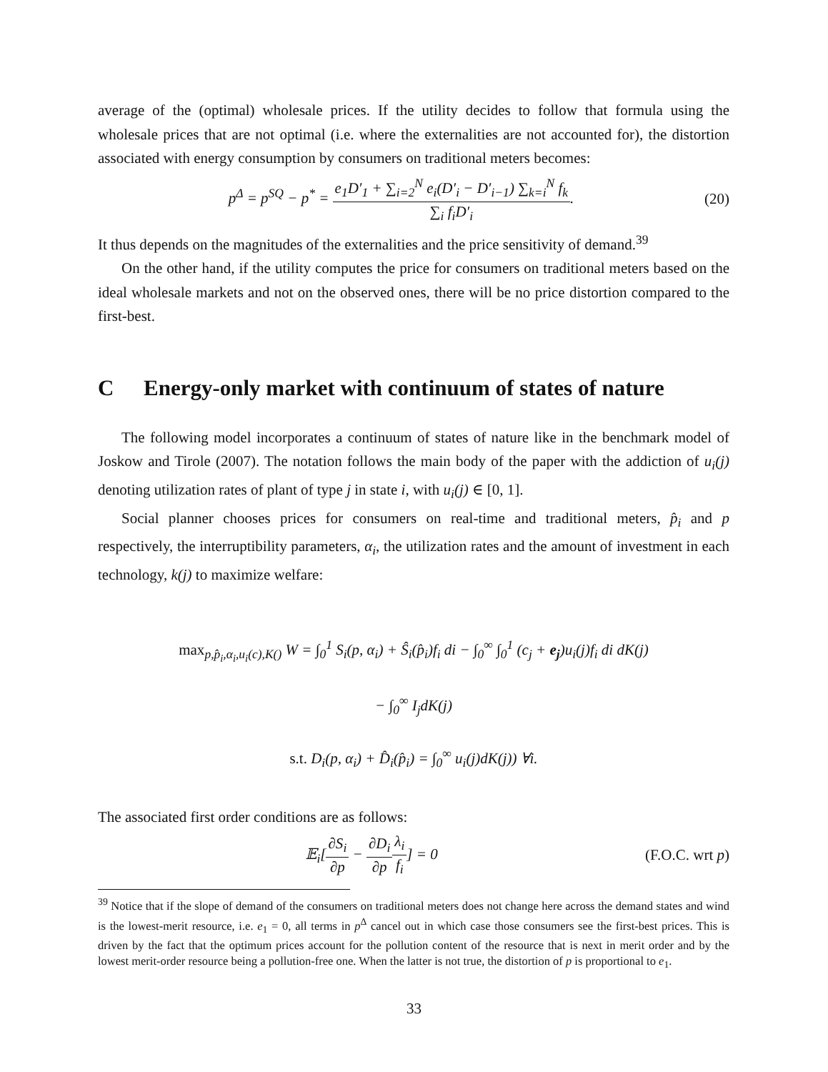average of the (optimal) wholesale prices. If the utility decides to follow that formula using the wholesale prices that are not optimal (i.e. where the externalities are not accounted for), the distortion associated with energy consumption by consumers on traditional meters becomes:
p<sup>Δ</sup> = p<sup>SQ</sup> − p<sup>*</sup> = e<sub>1</sub>D′<sub>1</sub> + ∑<sub>i=2</sub><sup>N</sup> e<sub>i</sub>(D′<sub>i</sub> − D′<sub>i−1</sub>) ∑<sub>k=i</sub><sup>N</sup> f<sub>k</sub> ∑<sub>i</sub> f<sub>i</sub>D′<sub>i</sub>. (20)
It thus depends on the magnitudes of the externalities and the price sensitivity of demand.<sup>39</sup>
On the other hand, if the utility computes the price for consumers on traditional meters based on the ideal wholesale markets and not on the observed ones, there will be no price distortion compared to the first-best.
C Energy-only market with continuum of states of nature
The following model incorporates a continuum of states of nature like in the benchmark model of Joskow and Tirole (2007). The notation follows the main body of the paper with the addiction of u<sub>i</sub>(j) denoting utilization rates of plant of type j in state i, with u<sub>i</sub>(j) ∈ [0, 1].
Social planner chooses prices for consumers on real-time and traditional meters, p̂<sub>i</sub> and p respectively, the interruptibility parameters, α<sub>i</sub>, the utilization rates and the amount of investment in each technology, k(j) to maximize welfare:
max<sub>p,p̂<sub>i</sub>,α<sub>i</sub>,u<sub>i</sub>(c),K()</sub> W = ∫<sub>0</sub><sup>1</sup> S<sub>i</sub>(p, α<sub>i</sub>) + Ŝ<sub>i</sub>(p̂<sub>i</sub>)f<sub>i</sub> di − ∫<sub>0</sub><sup>∞</sup> ∫<sub>0</sub><sup>1</sup> (c<sub>j</sub> + e<sub>j</sub>)u<sub>i</sub>(j)f<sub>i</sub> di dK(j)
− ∫<sub>0</sub><sup>∞</sup> I<sub>j</sub>dK(j)
s.t. D<sub>i</sub>(p, α<sub>i</sub>) + D̂<sub>i</sub>(p̂<sub>i</sub>) = ∫<sub>0</sub><sup>∞</sup> u<sub>i</sub>(j)dK(j)) ∀i.
The associated first order conditions are as follows:
𝔼<sub>i</sub>[∂S<sub>i</sub> ∂p − ∂D<sub>i</sub> ∂p λ<sub>i</sub> f<sub>i</sub>] = 0 (F.O.C. wrt p)
<sup>39</sup> Notice that if the slope of demand of the consumers on traditional meters does not change here across the demand states and wind is the lowest-merit resource, i.e. e<sub>1</sub> = 0, all terms in p<sup>Δ</sup> cancel out in which case those consumers see the first-best prices. This is driven by the fact that the optimum prices account for the pollution content of the resource that is next in merit order and by the lowest merit-order resource being a pollution-free one. When the latter is not true, the distortion of p is proportional to e<sub>1</sub>.
33